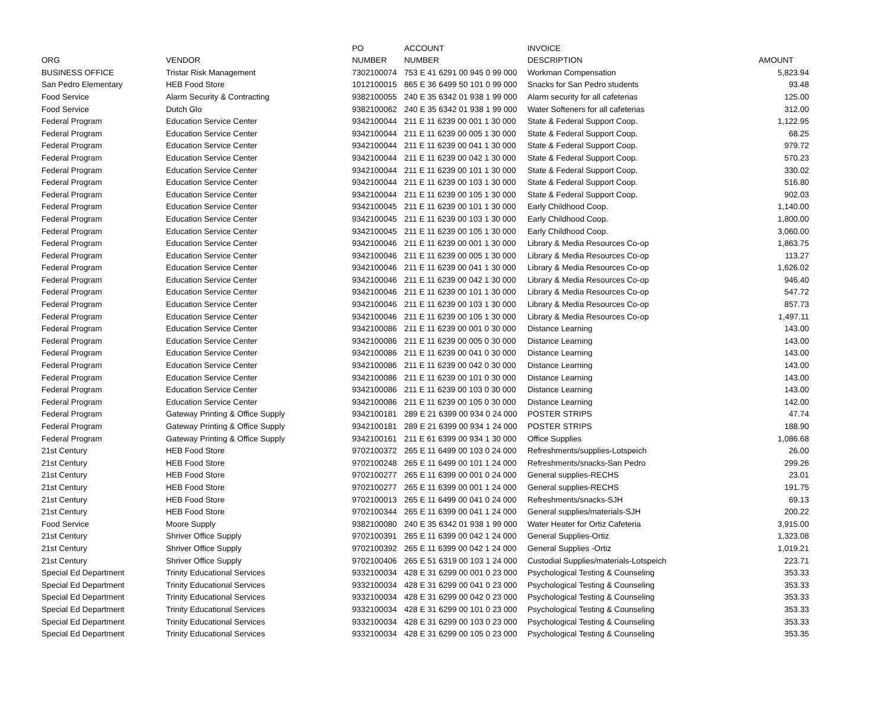| | | PO | ACCOUNT | INVOICE | |
| --- | --- | --- | --- | --- | --- |
| ORG | VENDOR | NUMBER | NUMBER | DESCRIPTION | AMOUNT |
| BUSINESS OFFICE | Tristar Risk Management | 7302100074 | 753 E 41 6291 00 945 0 99 000 | Workman Compensation | 5,823.94 |
| San Pedro Elementary | HEB Food Store | 1012100015 | 865 E 36 6499 50 101 0 99 000 | Snacks for San Pedro students | 93.48 |
| Food Service | Alarm Security & Contracting | 9382100055 | 240 E 35 6342 01 938 1 99 000 | Alarm security for all cafeterias | 125.00 |
| Food Service | Dutch Glo | 9382100062 | 240 E 35 6342 01 938 1 99 000 | Water Softeners for all cafeterias | 312.00 |
| Federal Program | Education Service Center | 9342100044 | 211 E 11 6239 00 001 1 30 000 | State & Federal Support Coop. | 1,122.95 |
| Federal Program | Education Service Center | 9342100044 | 211 E 11 6239 00 005 1 30 000 | State & Federal Support Coop. | 68.25 |
| Federal Program | Education Service Center | 9342100044 | 211 E 11 6239 00 041 1 30 000 | State & Federal Support Coop. | 979.72 |
| Federal Program | Education Service Center | 9342100044 | 211 E 11 6239 00 042 1 30 000 | State & Federal Support Coop. | 570.23 |
| Federal Program | Education Service Center | 9342100044 | 211 E 11 6239 00 101 1 30 000 | State & Federal Support Coop. | 330.02 |
| Federal Program | Education Service Center | 9342100044 | 211 E 11 6239 00 103 1 30 000 | State & Federal Support Coop. | 516.80 |
| Federal Program | Education Service Center | 9342100044 | 211 E 11 6239 00 105 1 30 000 | State & Federal Support Coop. | 902.03 |
| Federal Program | Education Service Center | 9342100045 | 211 E 11 6239 00 101 1 30 000 | Early Childhood Coop. | 1,140.00 |
| Federal Program | Education Service Center | 9342100045 | 211 E 11 6239 00 103 1 30 000 | Early Childhood Coop. | 1,800.00 |
| Federal Program | Education Service Center | 9342100045 | 211 E 11 6239 00 105 1 30 000 | Early Childhood Coop. | 3,060.00 |
| Federal Program | Education Service Center | 9342100046 | 211 E 11 6239 00 001 1 30 000 | Library & Media Resources Co-op | 1,863.75 |
| Federal Program | Education Service Center | 9342100046 | 211 E 11 6239 00 005 1 30 000 | Library & Media Resources Co-op | 113.27 |
| Federal Program | Education Service Center | 9342100046 | 211 E 11 6239 00 041 1 30 000 | Library & Media Resources Co-op | 1,626.02 |
| Federal Program | Education Service Center | 9342100046 | 211 E 11 6239 00 042 1 30 000 | Library & Media Resources Co-op | 946.40 |
| Federal Program | Education Service Center | 9342100046 | 211 E 11 6239 00 101 1 30 000 | Library & Media Resources Co-op | 547.72 |
| Federal Program | Education Service Center | 9342100046 | 211 E 11 6239 00 103 1 30 000 | Library & Media Resources Co-op | 857.73 |
| Federal Program | Education Service Center | 9342100046 | 211 E 11 6239 00 105 1 30 000 | Library & Media Resources Co-op | 1,497.11 |
| Federal Program | Education Service Center | 9342100086 | 211 E 11 6239 00 001 0 30 000 | Distance Learning | 143.00 |
| Federal Program | Education Service Center | 9342100086 | 211 E 11 6239 00 005 0 30 000 | Distance Learning | 143.00 |
| Federal Program | Education Service Center | 9342100086 | 211 E 11 6239 00 041 0 30 000 | Distance Learning | 143.00 |
| Federal Program | Education Service Center | 9342100086 | 211 E 11 6239 00 042 0 30 000 | Distance Learning | 143.00 |
| Federal Program | Education Service Center | 9342100086 | 211 E 11 6239 00 101 0 30 000 | Distance Learning | 143.00 |
| Federal Program | Education Service Center | 9342100086 | 211 E 11 6239 00 103 0 30 000 | Distance Learning | 143.00 |
| Federal Program | Education Service Center | 9342100086 | 211 E 11 6239 00 105 0 30 000 | Distance Learning | 142.00 |
| Federal Program | Gateway Printing & Office Supply | 9342100181 | 289 E 21 6399 00 934 0 24 000 | POSTER STRIPS | 47.74 |
| Federal Program | Gateway Printing & Office Supply | 9342100181 | 289 E 21 6399 00 934 1 24 000 | POSTER STRIPS | 188.90 |
| Federal Program | Gateway Printing & Office Supply | 9342100161 | 211 E 61 6399 00 934 1 30 000 | Office Supplies | 1,086.68 |
| 21st Century | HEB Food Store | 9702100372 | 265 E 11 6499 00 103 0 24 000 | Refreshments/supplies-Lotspeich | 26.00 |
| 21st Century | HEB Food Store | 9702100248 | 265 E 11 6499 00 101 1 24 000 | Refreshments/snacks-San Pedro | 299.26 |
| 21st Century | HEB Food Store | 9702100277 | 265 E 11 6399 00 001 0 24 000 | General supplies-RECHS | 23.01 |
| 21st Century | HEB Food Store | 9702100277 | 265 E 11 6399 00 001 1 24 000 | General supplies-RECHS | 191.75 |
| 21st Century | HEB Food Store | 9702100013 | 265 E 11 6499 00 041 0 24 000 | Refreshments/snacks-SJH | 69.13 |
| 21st Century | HEB Food Store | 9702100344 | 265 E 11 6399 00 041 1 24 000 | General supplies/materials-SJH | 200.22 |
| Food Service | Moore Supply | 9382100080 | 240 E 35 6342 01 938 1 99 000 | Water Heater for Ortiz Cafeteria | 3,915.00 |
| 21st Century | Shriver Office Supply | 9702100391 | 265 E 11 6399 00 042 1 24 000 | General Supplies-Ortiz | 1,323.08 |
| 21st Century | Shriver Office Supply | 9702100392 | 265 E 11 6399 00 042 1 24 000 | General Supplies -Ortiz | 1,019.21 |
| 21st Century | Shriver Office Supply | 9702100406 | 265 E 51 6319 00 103 1 24 000 | Custodial Supplies/materials-Lotspeich | 223.71 |
| Special Ed Department | Trinity Educational Services | 9332100034 | 428 E 31 6299 00 001 0 23 000 | Psychological Testing & Counseling | 353.33 |
| Special Ed Department | Trinity Educational Services | 9332100034 | 428 E 31 6299 00 041 0 23 000 | Psychological Testing & Counseling | 353.33 |
| Special Ed Department | Trinity Educational Services | 9332100034 | 428 E 31 6299 00 042 0 23 000 | Psychological Testing & Counseling | 353.33 |
| Special Ed Department | Trinity Educational Services | 9332100034 | 428 E 31 6299 00 101 0 23 000 | Psychological Testing & Counseling | 353.33 |
| Special Ed Department | Trinity Educational Services | 9332100034 | 428 E 31 6299 00 103 0 23 000 | Psychological Testing & Counseling | 353.33 |
| Special Ed Department | Trinity Educational Services | 9332100034 | 428 E 31 6299 00 105 0 23 000 | Psychological Testing & Counseling | 353.35 |